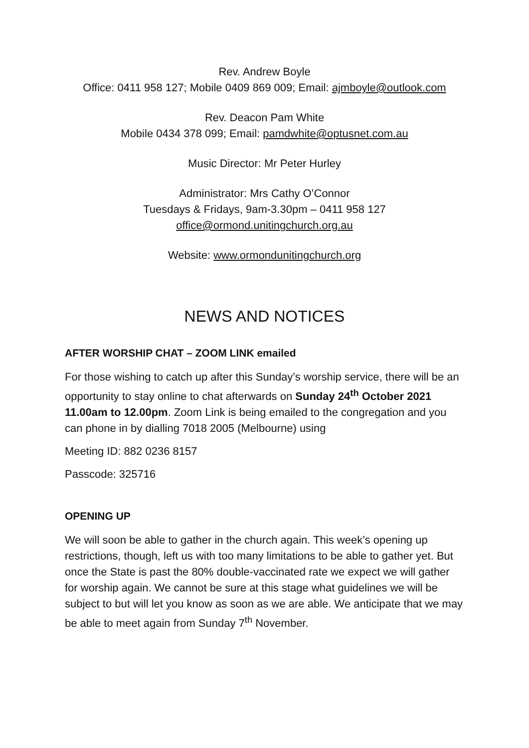Rev. Andrew Boyle
Office: 0411 958 127; Mobile 0409 869 009; Email: ajmboyle@outlook.com
Rev. Deacon Pam White
Mobile 0434 378 099; Email: pamdwhite@optusnet.com.au
Music Director: Mr Peter Hurley
Administrator: Mrs Cathy O’Connor
Tuesdays & Fridays, 9am-3.30pm – 0411 958 127
office@ormond.unitingchurch.org.au
Website: www.ormondunitingchurch.org
NEWS AND NOTICES
AFTER WORSHIP CHAT – ZOOM LINK emailed
For those wishing to catch up after this Sunday’s worship service, there will be an opportunity to stay online to chat afterwards on Sunday 24<sup>th</sup> October 2021 11.00am to 12.00pm. Zoom Link is being emailed to the congregation and you can phone in by dialling 7018 2005 (Melbourne) using
Meeting ID: 882 0236 8157
Passcode: 325716
OPENING UP
We will soon be able to gather in the church again. This week’s opening up restrictions, though, left us with too many limitations to be able to gather yet. But once the State is past the 80% double-vaccinated rate we expect we will gather for worship again. We cannot be sure at this stage what guidelines we will be subject to but will let you know as soon as we are able. We anticipate that we may be able to meet again from Sunday 7<sup>th</sup> November.